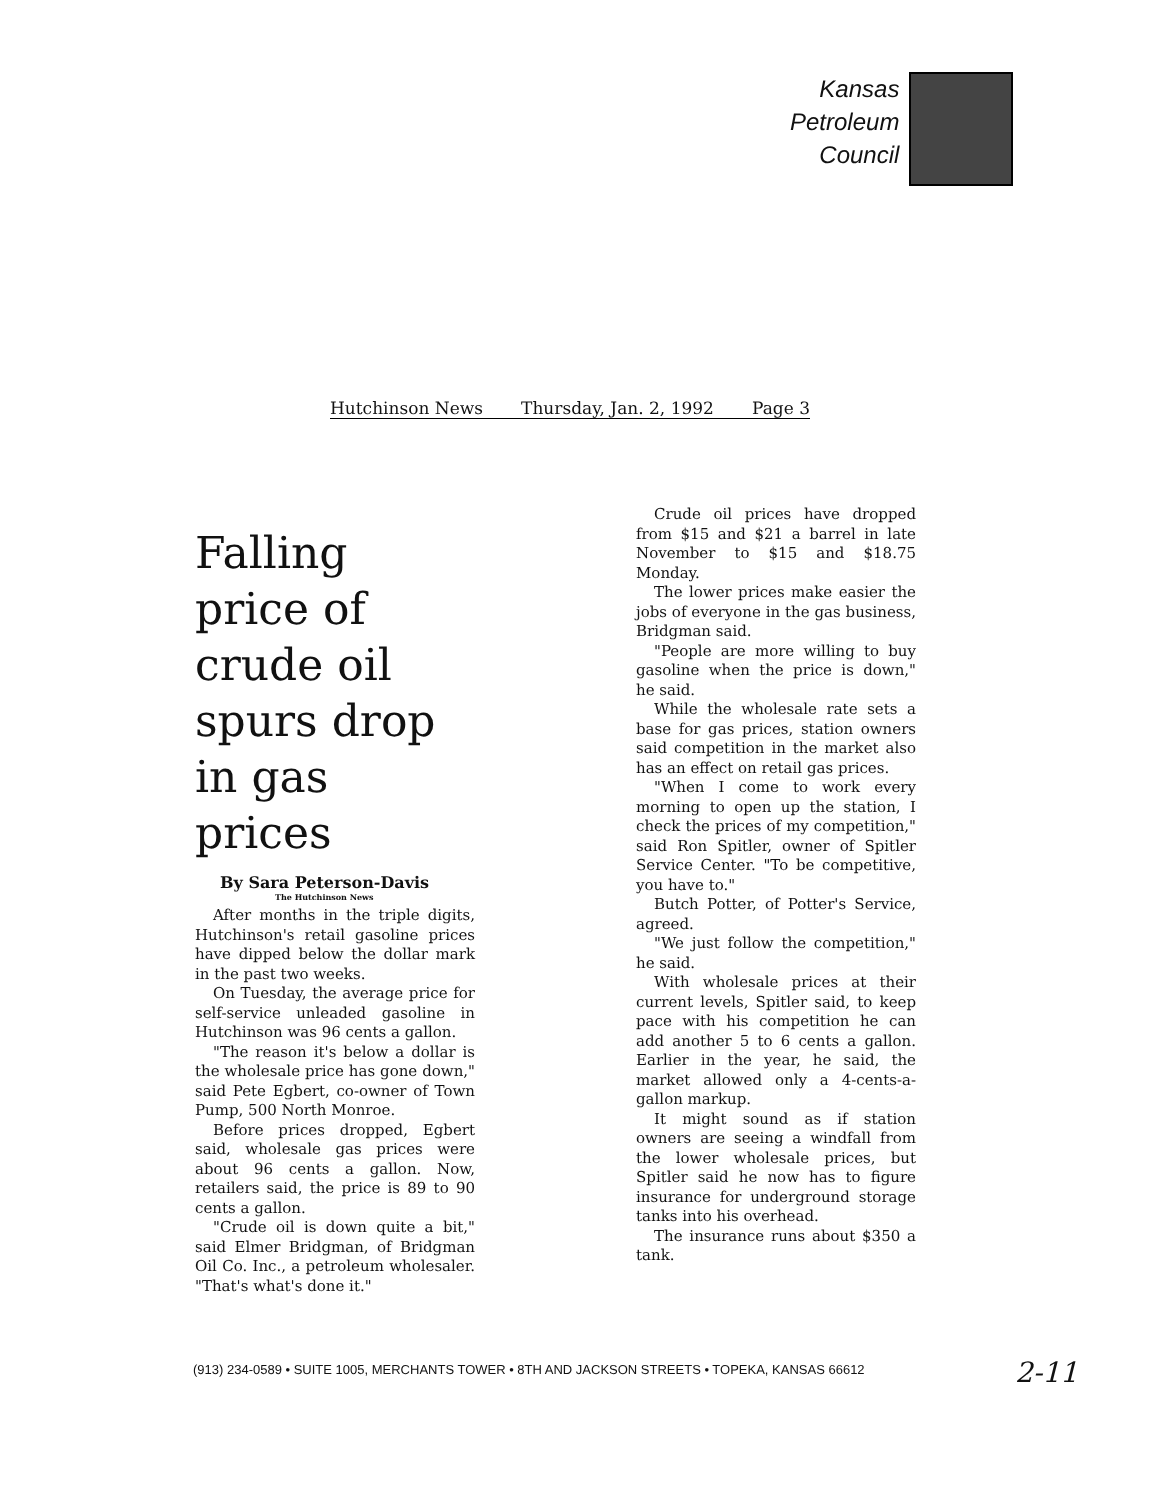Kansas
Petroleum
Council
Hutchinson News Thursday, Jan. 2, 1992 Page 3
Falling price of crude oil spurs drop in gas prices
By Sara Peterson-Davis
The Hutchinson News
After months in the triple digits, Hutchinson's retail gasoline prices have dipped below the dollar mark in the past two weeks.
On Tuesday, the average price for self-service unleaded gasoline in Hutchinson was 96 cents a gallon.
"The reason it's below a dollar is the wholesale price has gone down," said Pete Egbert, co-owner of Town Pump, 500 North Monroe.
Before prices dropped, Egbert said, wholesale gas prices were about 96 cents a gallon. Now, retailers said, the price is 89 to 90 cents a gallon.
"Crude oil is down quite a bit," said Elmer Bridgman, of Bridgman Oil Co. Inc., a petroleum wholesaler. "That's what's done it."
Crude oil prices have dropped from $15 and $21 a barrel in late November to $15 and $18.75 Monday.
The lower prices make easier the jobs of everyone in the gas business, Bridgman said.
"People are more willing to buy gasoline when the price is down," he said.
While the wholesale rate sets a base for gas prices, station owners said competition in the market also has an effect on retail gas prices.
"When I come to work every morning to open up the station, I check the prices of my competition," said Ron Spitler, owner of Spitler Service Center. "To be competitive, you have to."
Butch Potter, of Potter's Service, agreed.
"We just follow the competition," he said.
With wholesale prices at their current levels, Spitler said, to keep pace with his competition he can add another 5 to 6 cents a gallon. Earlier in the year, he said, the market allowed only a 4-cents-a-gallon markup.
It might sound as if station owners are seeing a windfall from the lower wholesale prices, but Spitler said he now has to figure insurance for underground storage tanks into his overhead.
The insurance runs about $350 a tank.
(913) 234-0589 • SUITE 1005, MERCHANTS TOWER • 8TH AND JACKSON STREETS • TOPEKA, KANSAS 66612
2-11